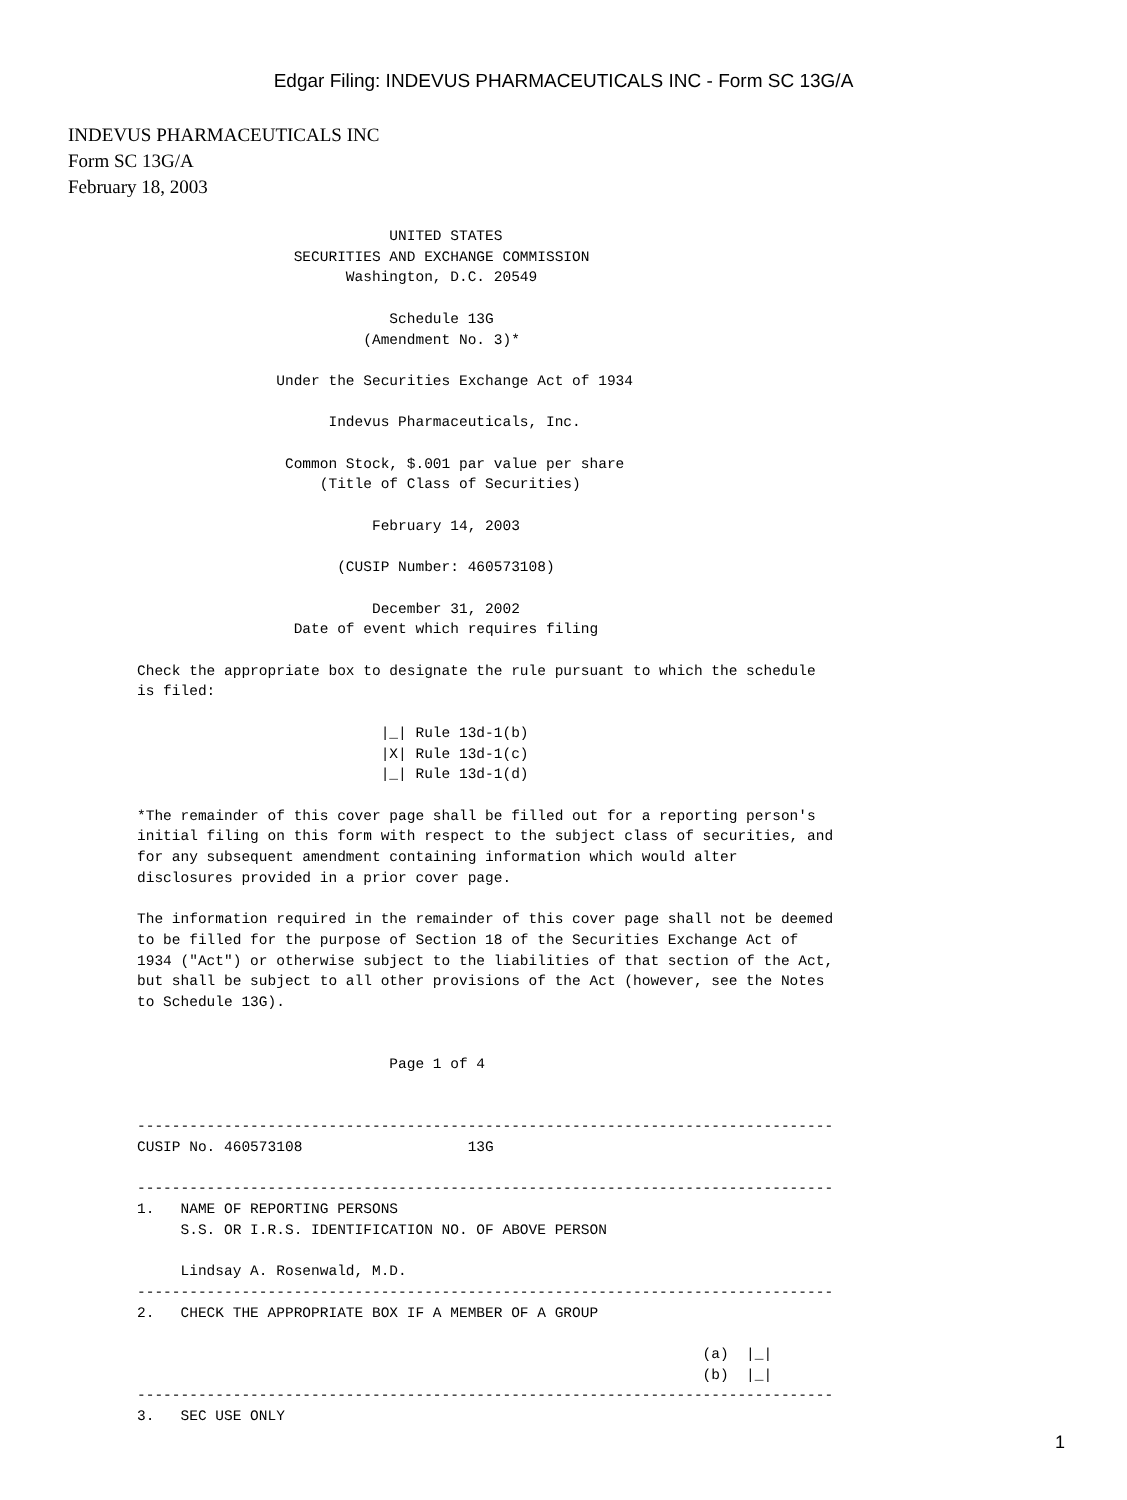Edgar Filing: INDEVUS PHARMACEUTICALS INC - Form SC 13G/A
INDEVUS PHARMACEUTICALS INC
Form SC 13G/A
February 18, 2003
                             UNITED STATES
                  SECURITIES AND EXCHANGE COMMISSION
                        Washington, D.C. 20549

                             Schedule 13G
                          (Amendment No. 3)*

                Under the Securities Exchange Act of 1934

                      Indevus Pharmaceuticals, Inc.

                 Common Stock, $.001 par value per share
                     (Title of Class of Securities)

                           February 14, 2003

                       (CUSIP Number: 460573108)

                           December 31, 2002
                  Date of event which requires filing

Check the appropriate box to designate the rule pursuant to which the schedule
is filed:

                            |_| Rule 13d-1(b)
                            |X| Rule 13d-1(c)
                            |_| Rule 13d-1(d)

*The remainder of this cover page shall be filled out for a reporting person's
initial filing on this form with respect to the subject class of securities, and
for any subsequent amendment containing information which would alter
disclosures provided in a prior cover page.

The information required in the remainder of this cover page shall not be deemed
to be filled for the purpose of Section 18 of the Securities Exchange Act of
1934 ("Act") or otherwise subject to the liabilities of that section of the Act,
but shall be subject to all other provisions of the Act (however, see the Notes
to Schedule 13G).


                             Page 1 of 4


--------------------------------------------------------------------------------
CUSIP No. 460573108                   13G

--------------------------------------------------------------------------------
1.   NAME OF REPORTING PERSONS
     S.S. OR I.R.S. IDENTIFICATION NO. OF ABOVE PERSON

     Lindsay A. Rosenwald, M.D.
--------------------------------------------------------------------------------
2.   CHECK THE APPROPRIATE BOX IF A MEMBER OF A GROUP

                                                                 (a)  |_|
                                                                 (b)  |_|
--------------------------------------------------------------------------------
3.   SEC USE ONLY
1